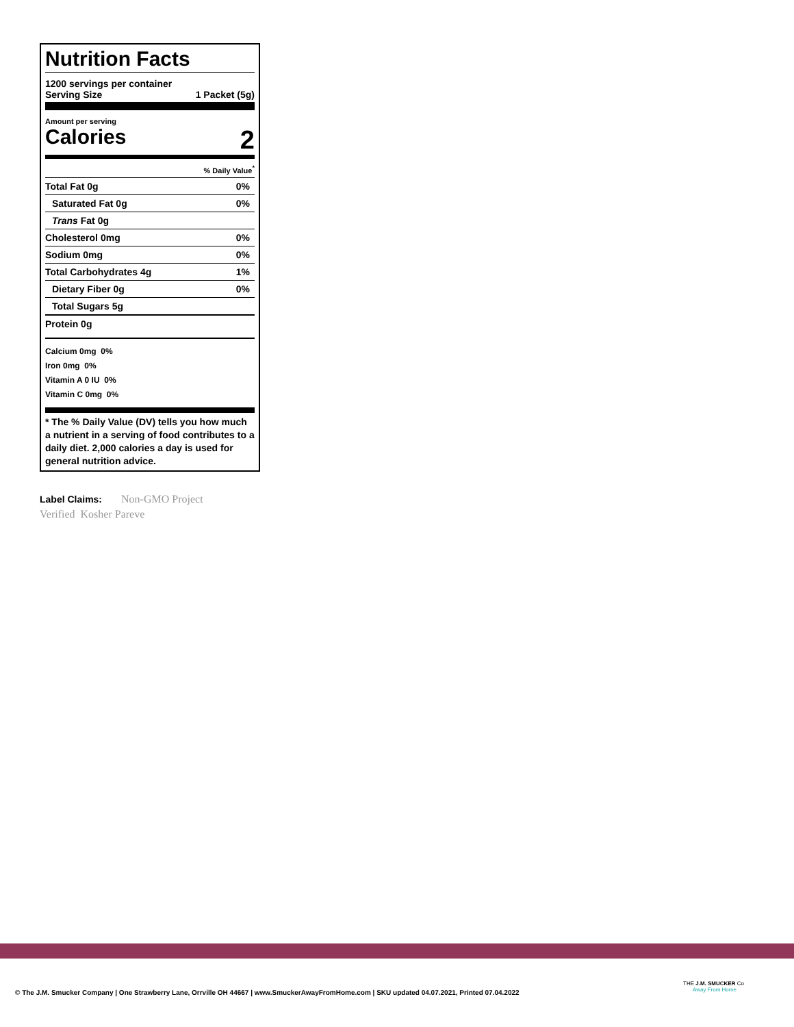Nutrition Facts
1200 servings per container
Serving Size 1 Packet (5g)
Amount per serving
Calories 2
% Daily Value<sup>*</sup>
Total Fat 0g 0%
Saturated Fat 0g 0%
Trans Fat 0g
Cholesterol 0mg 0%
Sodium 0mg 0%
Total Carbohydrates 4g 1%
Dietary Fiber 0g 0%
Total Sugars 5g
Protein 0g
Calcium 0mg 0%
Iron 0mg 0%
Vitamin A 0 IU 0%
Vitamin C 0mg 0%
* The % Daily Value (DV) tells you how much a nutrient in a serving of food contributes to a daily diet. 2,000 calories a day is used for general nutrition advice.
Label Claims: Non-GMO Project Verified Kosher Pareve
© The J.M. Smucker Company | One Strawberry Lane, Orrville OH 44667 | www.SmuckerAwayFromHome.com | SKU updated 04.07.2021, Printed 07.04.2022
THE J.M. SMUCKER Co
Away From Home